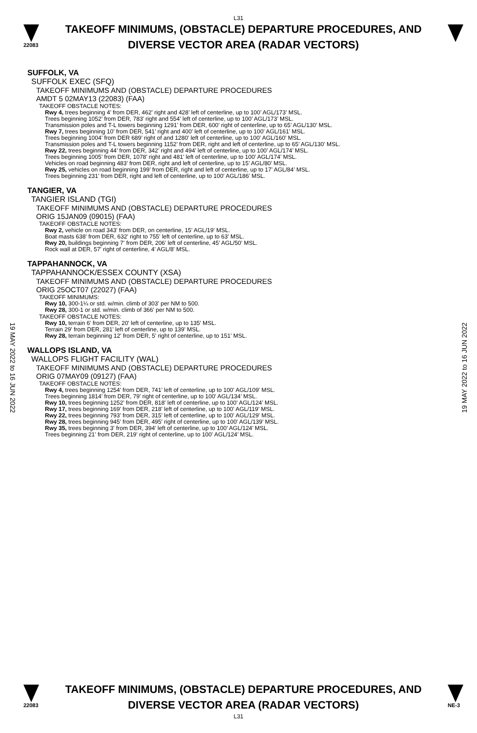L31
22083
TAKEOFF MINIMUMS, (OBSTACLE) DEPARTURE PROCEDURES, AND
DIVERSE VECTOR AREA (RADAR VECTORS)
SUFFOLK, VA
SUFFOLK EXEC (SFQ)
TAKEOFF MINIMUMS AND (OBSTACLE) DEPARTURE PROCEDURES
AMDT 5 02MAY13 (22083) (FAA)
TAKEOFF OBSTACLE NOTES:
Rwy 4, trees beginning 4’ from DER, 462’ right and 428’ left of centerline, up to 100’ AGL/173’ MSL.
Trees beginning 1052’ from DER, 783’ right and 554’ left of centerline, up to 100’ AGL/173’ MSL.
Transmission poles and T-L towers beginning 1291’ from DER, 600’ right of centerline, up to 65’ AGL/130’ MSL.
Rwy 7, trees beginning 10’ from DER, 541’ right and 400’ left of centerline, up to 100’ AGL/161’ MSL.
Trees beginning 1004’ from DER 689’ right of and 1280’ left of centerline, up to 100’ AGL/160’ MSL.
Transmission poles and T-L towers beginning 1152’ from DER, right and left of centerline, up to 65’ AGL/130’ MSL.
Rwy 22, trees beginning 44’ from DER, 342’ right and 494’ left of centerline, up to 100’ AGL/174’ MSL.
Trees beginning 1005’ from DER, 1078’ right and 481’ left of centerline, up to 100’ AGL/174’ MSL.
Vehicles on road beginning 483’ from DER, right and left of centerline, up to 15’ AGL/80’ MSL.
Rwy 25, vehicles on road beginning 199’ from DER, right and left of centerline, up to 17’ AGL/84’ MSL.
Trees beginning 231’ from DER, right and left of centerline, up to 100’ AGL/186’ MSL.
TANGIER, VA
TANGIER ISLAND (TGI)
TAKEOFF MINIMUMS AND (OBSTACLE) DEPARTURE PROCEDURES
ORIG 15JAN09 (09015) (FAA)
TAKEOFF OBSTACLE NOTES:
Rwy 2, vehicle on road 343' from DER, on centerline, 15' AGL/19' MSL.
Boat masts 638' from DER, 632' right to 755' left of centerline, up to 63' MSL.
Rwy 20, buildings beginning 7' from DER, 206' left of centerline, 45' AGL/50' MSL.
Rock wall at DER, 57' right of centerline, 4' AGL/8' MSL.
TAPPAHANNOCK, VA
TAPPAHANNOCK/ESSEX COUNTY (XSA)
TAKEOFF MINIMUMS AND (OBSTACLE) DEPARTURE PROCEDURES
ORIG 25OCT07 (22027) (FAA)
TAKEOFF MINIMUMS:
Rwy 10, 300-1¼ or std. w/min. climb of 303' per NM to 500.
Rwy 28, 300-1 or std. w/min. climb of 366' per NM to 500.
TAKEOFF OBSTACLE NOTES:
Rwy 10, terrain 6' from DER, 20' left of centerline, up to 135' MSL.
Terrain 29' from DER, 281' left of centerline, up to 139' MSL.
Rwy 28, terrain beginning 12' from DER, 5' right of centerline, up to 151' MSL.
WALLOPS ISLAND, VA
WALLOPS FLIGHT FACILITY (WAL)
TAKEOFF MINIMUMS AND (OBSTACLE) DEPARTURE PROCEDURES
ORIG 07MAY09 (09127) (FAA)
TAKEOFF OBSTACLE NOTES:
Rwy 4, trees beginning 1254' from DER, 741' left of centerline, up to 100' AGL/109' MSL.
Trees beginning 1814' from DER, 79' right of centerline, up to 100' AGL/134’ MSL.
Rwy 10, trees beginning 1252' from DER, 818' left of centerline, up to 100' AGL/124’ MSL.
Rwy 17, trees beginning 169' from DER, 218' left of centerline, up to 100' AGL/119' MSL.
Rwy 22, trees beginning 793' from DER, 315' left of centerline, up to 100' AGL/129' MSL.
Rwy 28, trees beginning 945' from DER, 495' right of centerline, up to 100' AGL/139’ MSL.
Rwy 35, trees beginning 3' from DER, 394' left of centerline, up to 100' AGL/124’ MSL.
Trees beginning 21' from DER, 219' right of centerline, up to 100' AGL/124’ MSL.
19 MAY 2022 to 16 JUN 2022
19 MAY 2022 to 16 JUN 2022
22083
TAKEOFF MINIMUMS, (OBSTACLE) DEPARTURE PROCEDURES, AND
DIVERSE VECTOR AREA (RADAR VECTORS)
NE-3
L31